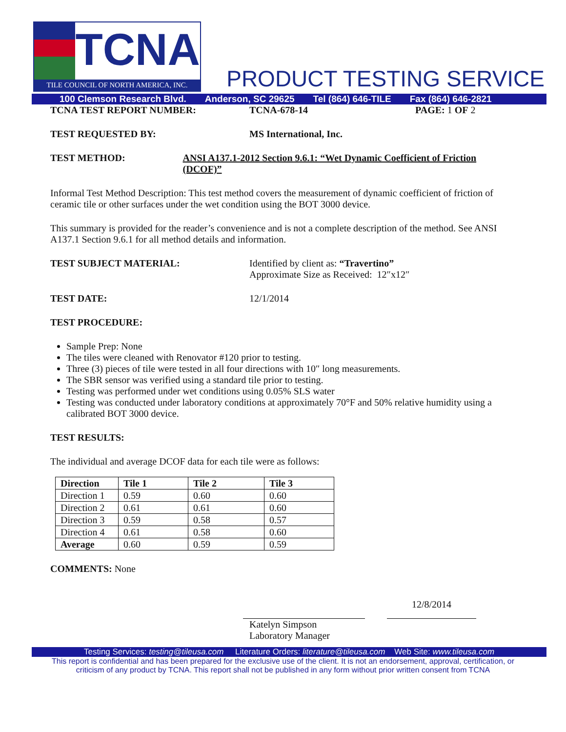TCNA
TILE COUNCIL OF NORTH AMERICA, INC.
PRODUCT TESTING SERVICE
100 Clemson Research Blvd. Anderson, SC 29625 Tel (864) 646-TILE Fax (864) 646-2821
TCNA TEST REPORT NUMBER: TCNA-678-14 PAGE: 1 OF 2
TEST REQUESTED BY: MS International, Inc.
TEST METHOD: ANSI A137.1-2012 Section 9.6.1: “Wet Dynamic Coefficient of Friction (DCOF)”
Informal Test Method Description: This test method covers the measurement of dynamic coefficient of friction of ceramic tile or other surfaces under the wet condition using the BOT 3000 device.
This summary is provided for the reader’s convenience and is not a complete description of the method. See ANSI A137.1 Section 9.6.1 for all method details and information.
TEST SUBJECT MATERIAL: Identified by client as: “Travertino”
Approximate Size as Received: 12″x12″
TEST DATE: 12/1/2014
TEST PROCEDURE:
Sample Prep: None
The tiles were cleaned with Renovator #120 prior to testing.
Three (3) pieces of tile were tested in all four directions with 10″ long measurements.
The SBR sensor was verified using a standard tile prior to testing.
Testing was performed under wet conditions using 0.05% SLS water
Testing was conducted under laboratory conditions at approximately 70°F and 50% relative humidity using a calibrated BOT 3000 device.
TEST RESULTS:
The individual and average DCOF data for each tile were as follows:
| Direction | Tile 1 | Tile 2 | Tile 3 |
| --- | --- | --- | --- |
| Direction 1 | 0.59 | 0.60 | 0.60 |
| Direction 2 | 0.61 | 0.61 | 0.60 |
| Direction 3 | 0.59 | 0.58 | 0.57 |
| Direction 4 | 0.61 | 0.58 | 0.60 |
| Average | 0.60 | 0.59 | 0.59 |
COMMENTS: None
12/8/2014
Katelyn Simpson
Laboratory Manager
Testing Services: testing@tileusa.com Literature Orders: literature@tileusa.com Web Site: www.tileusa.com
This report is confidential and has been prepared for the exclusive use of the client. It is not an endorsement, approval, certification, or
criticism of any product by TCNA. This report shall not be published in any form without prior written consent from TCNA